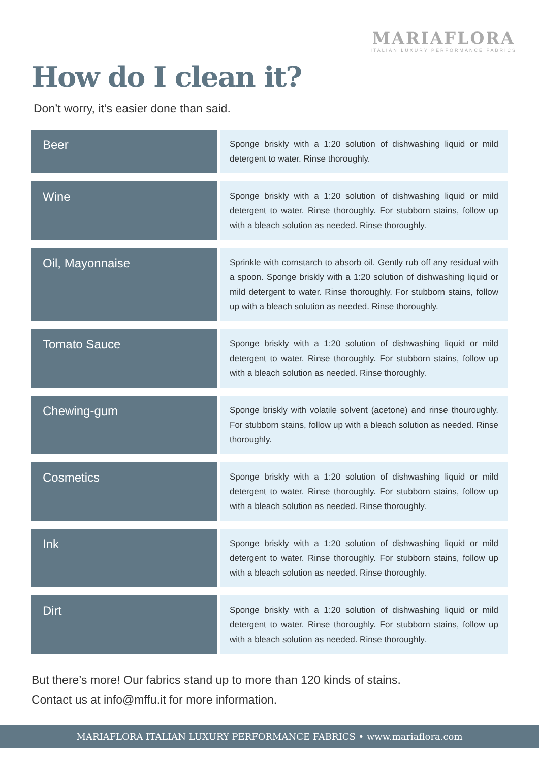MARIAFLORA
ITALIAN LUXURY PERFORMANCE FABRICS
How do I clean it?
Don’t worry, it’s easier done than said.
| Beer | Sponge briskly with a 1:20 solution of dishwashing liquid or mild detergent to water. Rinse thoroughly. |
| Wine | Sponge briskly with a 1:20 solution of dishwashing liquid or mild detergent to water. Rinse thoroughly. For stubborn stains, follow up with a bleach solution as needed. Rinse thoroughly. |
| Oil, Mayonnaise | Sprinkle with cornstarch to absorb oil. Gently rub off any residual with a spoon. Sponge briskly with a 1:20 solution of dishwashing liquid or mild detergent to water. Rinse thoroughly. For stubborn stains, follow up with a bleach solution as needed. Rinse thoroughly. |
| Tomato Sauce | Sponge briskly with a 1:20 solution of dishwashing liquid or mild detergent to water. Rinse thoroughly. For stubborn stains, follow up with a bleach solution as needed. Rinse thoroughly. |
| Chewing-gum | Sponge briskly with volatile solvent (acetone) and rinse thouroughly. For stubborn stains, follow up with a bleach solution as needed. Rinse thoroughly. |
| Cosmetics | Sponge briskly with a 1:20 solution of dishwashing liquid or mild detergent to water. Rinse thoroughly. For stubborn stains, follow up with a bleach solution as needed. Rinse thoroughly. |
| Ink | Sponge briskly with a 1:20 solution of dishwashing liquid or mild detergent to water. Rinse thoroughly. For stubborn stains, follow up with a bleach solution as needed. Rinse thoroughly. |
| Dirt | Sponge briskly with a 1:20 solution of dishwashing liquid or mild detergent to water. Rinse thoroughly. For stubborn stains, follow up with a bleach solution as needed. Rinse thoroughly. |
But there’s more! Our fabrics stand up to more than 120 kinds of stains.
Contact us at info@mffu.it for more information.
MARIAFLORA ITALIAN LUXURY PERFORMANCE FABRICS • www.mariaflora.com